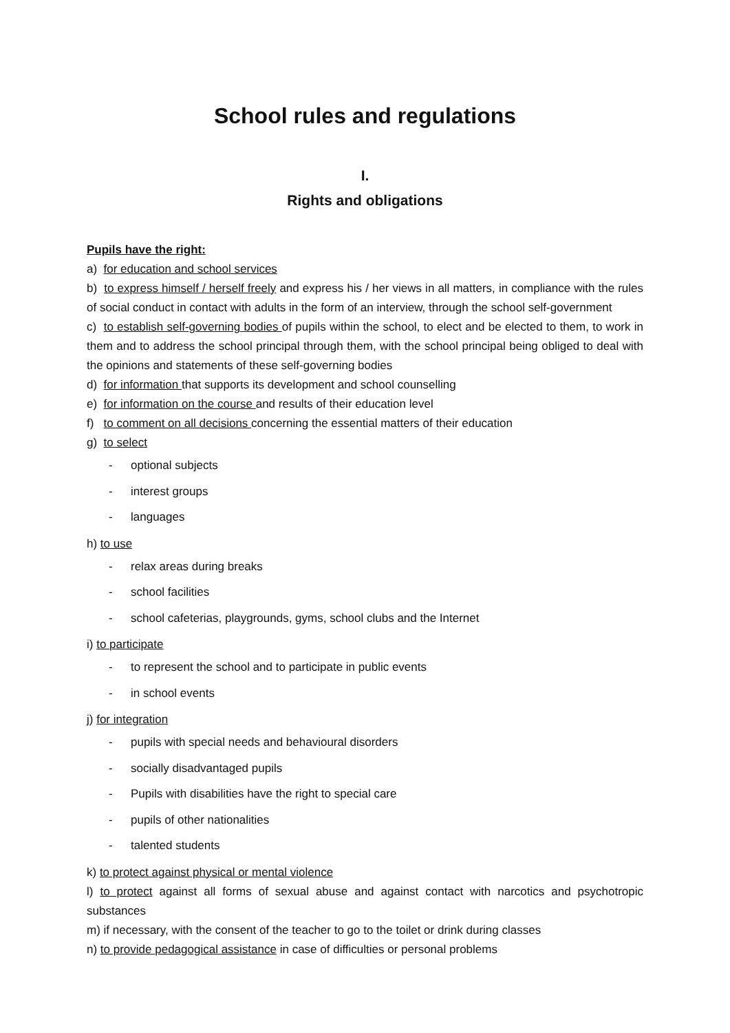School rules and regulations
I.
Rights and obligations
Pupils have the right:
a) for education and school services
b) to express himself / herself freely and express his / her views in all matters, in compliance with the rules of social conduct in contact with adults in the form of an interview, through the school self-government
c) to establish self-governing bodies of pupils within the school, to elect and be elected to them, to work in them and to address the school principal through them, with the school principal being obliged to deal with the opinions and statements of these self-governing bodies
d) for information that supports its development and school counselling
e) for information on the course and results of their education level
f) to comment on all decisions concerning the essential matters of their education
g) to select
- optional subjects
- interest groups
- languages
h) to use
- relax areas during breaks
- school facilities
- school cafeterias, playgrounds, gyms, school clubs and the Internet
i) to participate
- to represent the school and to participate in public events
- in school events
j) for integration
- pupils with special needs and behavioural disorders
- socially disadvantaged pupils
- Pupils with disabilities have the right to special care
- pupils of other nationalities
- talented students
k) to protect against physical or mental violence
l) to protect against all forms of sexual abuse and against contact with narcotics and psychotropic substances
m) if necessary, with the consent of the teacher to go to the toilet or drink during classes
n) to provide pedagogical assistance in case of difficulties or personal problems